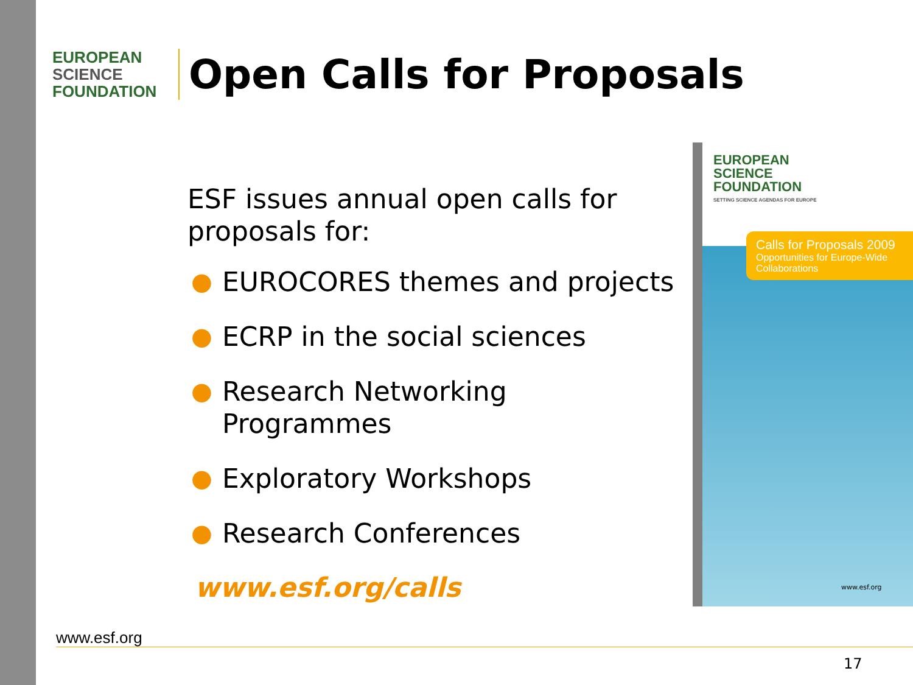EUROPEAN
SCIENCE
FOUNDATION
Open Calls for Proposals
ESF issues annual open calls for proposals for:
● EUROCORES themes and projects
● ECRP in the social sciences
● Research Networking Programmes
● Exploratory Workshops
● Research Conferences
www.esf.org/calls
EUROPEAN
SCIENCE
FOUNDATION
SETTING SCIENCE AGENDAS FOR EUROPE
Calls for Proposals 2009
Opportunities for Europe-Wide Collaborations
www.esf.org
www.esf.org
17